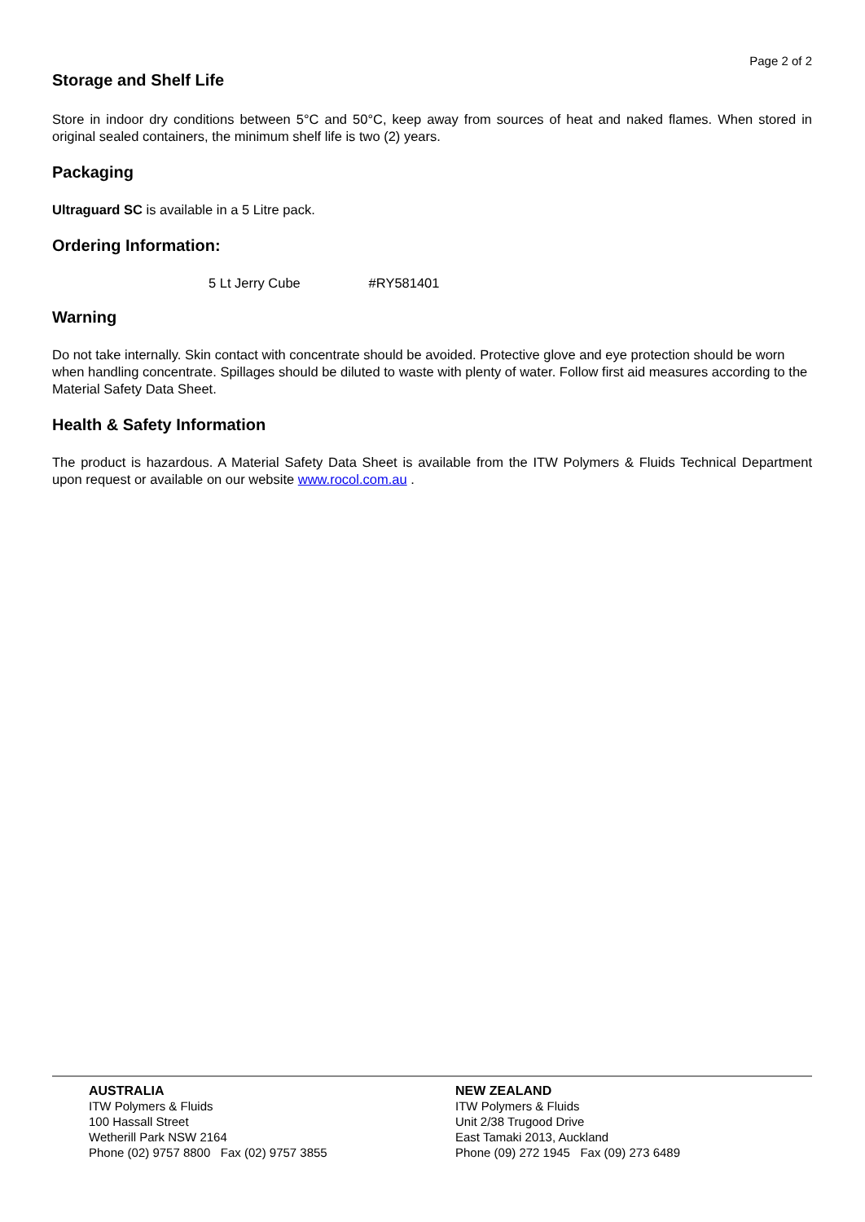Page 2 of 2
Storage and Shelf Life
Store in indoor dry conditions between 5°C and 50°C, keep away from sources of heat and naked flames. When stored in original sealed containers, the minimum shelf life is two (2) years.
Packaging
Ultraguard SC is available in a 5 Litre pack.
Ordering Information:
5 Lt Jerry Cube #RY581401
Warning
Do not take internally. Skin contact with concentrate should be avoided. Protective glove and eye protection should be worn when handling concentrate. Spillages should be diluted to waste with plenty of water. Follow first aid measures according to the Material Safety Data Sheet.
Health & Safety Information
The product is hazardous. A Material Safety Data Sheet is available from the ITW Polymers & Fluids Technical Department upon request or available on our website www.rocol.com.au .
AUSTRALIA
ITW Polymers & Fluids
100 Hassall Street
Wetherill Park NSW 2164
Phone (02) 9757 8800 Fax (02) 9757 3855
NEW ZEALAND
ITW Polymers & Fluids
Unit 2/38 Trugood Drive
East Tamaki 2013, Auckland
Phone (09) 272 1945 Fax (09) 273 6489